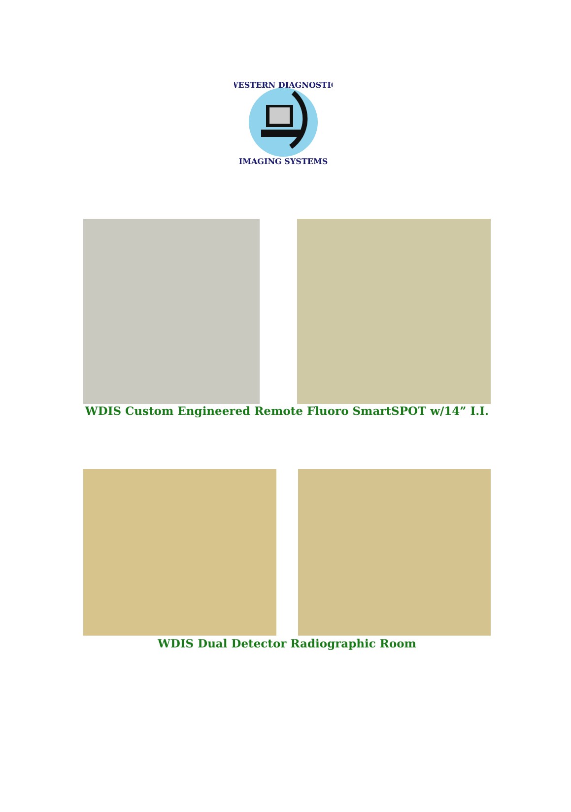WESTERN DIAGNOSTIC
IMAGING SYSTEMS
WDIS Custom Engineered Remote Fluoro SmartSPOT w/14” I.I.
WDIS Dual Detector Radiographic Room